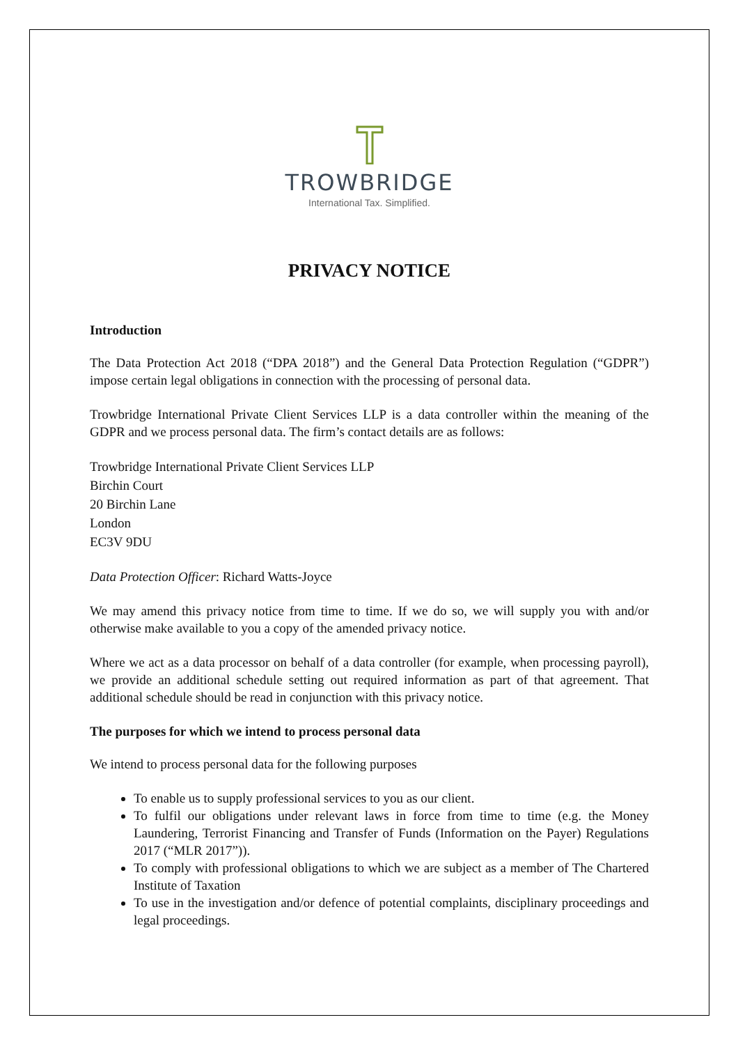TROWBRIDGE
International Tax. Simplified.
PRIVACY NOTICE
Introduction
The Data Protection Act 2018 (“DPA 2018”) and the General Data Protection Regulation (“GDPR”) impose certain legal obligations in connection with the processing of personal data.
Trowbridge International Private Client Services LLP is a data controller within the meaning of the GDPR and we process personal data. The firm’s contact details are as follows:
Trowbridge International Private Client Services LLP
Birchin Court
20 Birchin Lane
London
EC3V 9DU
Data Protection Officer: Richard Watts-Joyce
We may amend this privacy notice from time to time. If we do so, we will supply you with and/or otherwise make available to you a copy of the amended privacy notice.
Where we act as a data processor on behalf of a data controller (for example, when processing payroll), we provide an additional schedule setting out required information as part of that agreement. That additional schedule should be read in conjunction with this privacy notice.
The purposes for which we intend to process personal data
We intend to process personal data for the following purposes
To enable us to supply professional services to you as our client.
To fulfil our obligations under relevant laws in force from time to time (e.g. the Money Laundering, Terrorist Financing and Transfer of Funds (Information on the Payer) Regulations 2017 (“MLR 2017”)).
To comply with professional obligations to which we are subject as a member of The Chartered Institute of Taxation
To use in the investigation and/or defence of potential complaints, disciplinary proceedings and legal proceedings.